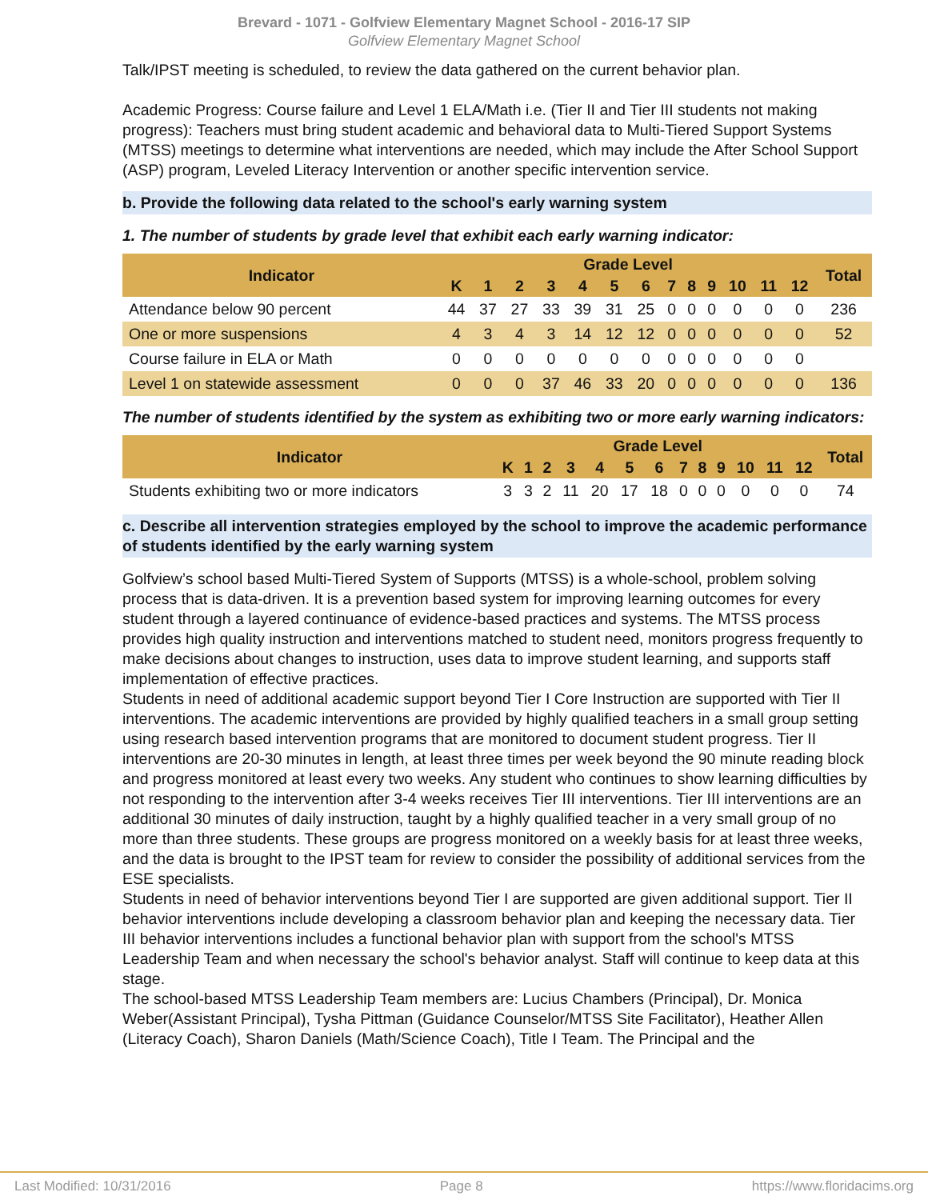Brevard - 1071 - Golfview Elementary Magnet School - 2016-17 SIP
Golfview Elementary Magnet School
Talk/IPST meeting is scheduled, to review the data gathered on the current behavior plan.
Academic Progress: Course failure and Level 1 ELA/Math i.e. (Tier II and Tier III students not making progress): Teachers must bring student academic and behavioral data to Multi-Tiered Support Systems (MTSS) meetings to determine what interventions are needed, which may include the After School Support (ASP) program, Leveled Literacy Intervention or another specific intervention service.
b. Provide the following data related to the school's early warning system
1. The number of students by grade level that exhibit each early warning indicator:
| Indicator | Grade Level | | | | | | | | | | | | | Total |
| --- | --- | --- | --- | --- | --- | --- | --- | --- | --- | --- | --- | --- | --- | --- |
| | K | 1 | 2 | 3 | 4 | 5 | 6 | 7 | 8 | 9 | 10 | 11 | 12 | |
| Attendance below 90 percent | 44 | 37 | 27 | 33 | 39 | 31 | 25 | 0 | 0 | 0 | 0 | 0 | 0 | 236 |
| One or more suspensions | 4 | 3 | 4 | 3 | 14 | 12 | 12 | 0 | 0 | 0 | 0 | 0 | 0 | 52 |
| Course failure in ELA or Math | 0 | 0 | 0 | 0 | 0 | 0 | 0 | 0 | 0 | 0 | 0 | 0 | 0 | |
| Level 1 on statewide assessment | 0 | 0 | 0 | 37 | 46 | 33 | 20 | 0 | 0 | 0 | 0 | 0 | 0 | 136 |
The number of students identified by the system as exhibiting two or more early warning indicators:
| Indicator | Grade Level | | | | | | | | | | | | | Total |
| --- | --- | --- | --- | --- | --- | --- | --- | --- | --- | --- | --- | --- | --- | --- |
| | K | 1 | 2 | 3 | 4 | 5 | 6 | 7 | 8 | 9 | 10 | 11 | 12 | |
| Students exhibiting two or more indicators | 3 | 3 | 2 | 11 | 20 | 17 | 18 | 0 | 0 | 0 | 0 | 0 | 0 | 74 |
c. Describe all intervention strategies employed by the school to improve the academic performance of students identified by the early warning system
Golfview’s school based Multi-Tiered System of Supports (MTSS) is a whole-school, problem solving process that is data-driven. It is a prevention based system for improving learning outcomes for every student through a layered continuance of evidence-based practices and systems. The MTSS process provides high quality instruction and interventions matched to student need, monitors progress frequently to make decisions about changes to instruction, uses data to improve student learning, and supports staff implementation of effective practices.
Students in need of additional academic support beyond Tier I Core Instruction are supported with Tier II interventions. The academic interventions are provided by highly qualified teachers in a small group setting using research based intervention programs that are monitored to document student progress. Tier II interventions are 20-30 minutes in length, at least three times per week beyond the 90 minute reading block and progress monitored at least every two weeks. Any student who continues to show learning difficulties by not responding to the intervention after 3-4 weeks receives Tier III interventions. Tier III interventions are an additional 30 minutes of daily instruction, taught by a highly qualified teacher in a very small group of no more than three students. These groups are progress monitored on a weekly basis for at least three weeks, and the data is brought to the IPST team for review to consider the possibility of additional services from the ESE specialists.
Students in need of behavior interventions beyond Tier I are supported are given additional support. Tier II behavior interventions include developing a classroom behavior plan and keeping the necessary data. Tier III behavior interventions includes a functional behavior plan with support from the school's MTSS Leadership Team and when necessary the school's behavior analyst. Staff will continue to keep data at this stage.
The school-based MTSS Leadership Team members are: Lucius Chambers (Principal), Dr. Monica Weber(Assistant Principal), Tysha Pittman (Guidance Counselor/MTSS Site Facilitator), Heather Allen (Literacy Coach), Sharon Daniels (Math/Science Coach), Title I Team. The Principal and the
Last Modified: 10/31/2016 Page 8 https://www.floridacims.org